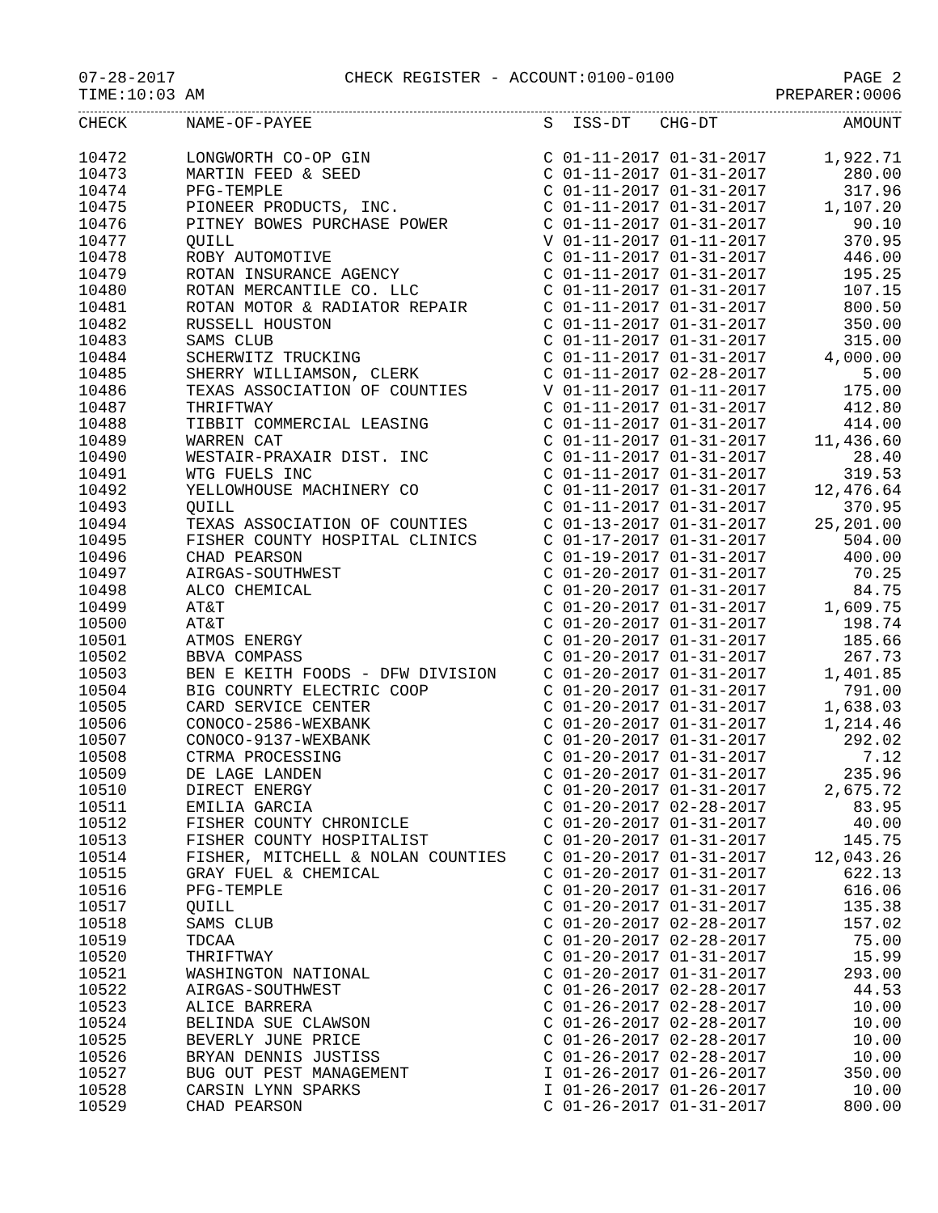07-28-2017 CHECK REGISTER - ACCOUNT:0100-0100 PAGE 2
TIME:10:03 AM PREPARER:0006
| CHECK | NAME-OF-PAYEE | S ISS-DT CHG-DT | AMOUNT |
| --- | --- | --- | --- |
| 10472 | LONGWORTH CO-OP GIN | C 01-11-2017 01-31-2017 | 1,922.71 |
| 10473 | MARTIN FEED & SEED | C 01-11-2017 01-31-2017 | 280.00 |
| 10474 | PFG-TEMPLE | C 01-11-2017 01-31-2017 | 317.96 |
| 10475 | PIONEER PRODUCTS, INC. | C 01-11-2017 01-31-2017 | 1,107.20 |
| 10476 | PITNEY BOWES PURCHASE POWER | C 01-11-2017 01-31-2017 | 90.10 |
| 10477 | QUILL | V 01-11-2017 01-11-2017 | 370.95 |
| 10478 | ROBY AUTOMOTIVE | C 01-11-2017 01-31-2017 | 446.00 |
| 10479 | ROTAN INSURANCE AGENCY | C 01-11-2017 01-31-2017 | 195.25 |
| 10480 | ROTAN MERCANTILE CO. LLC | C 01-11-2017 01-31-2017 | 107.15 |
| 10481 | ROTAN MOTOR & RADIATOR REPAIR | C 01-11-2017 01-31-2017 | 800.50 |
| 10482 | RUSSELL HOUSTON | C 01-11-2017 01-31-2017 | 350.00 |
| 10483 | SAMS CLUB | C 01-11-2017 01-31-2017 | 315.00 |
| 10484 | SCHERWITZ TRUCKING | C 01-11-2017 01-31-2017 | 4,000.00 |
| 10485 | SHERRY WILLIAMSON, CLERK | C 01-11-2017 02-28-2017 | 5.00 |
| 10486 | TEXAS ASSOCIATION OF COUNTIES | V 01-11-2017 01-11-2017 | 175.00 |
| 10487 | THRIFTWAY | C 01-11-2017 01-31-2017 | 412.80 |
| 10488 | TIBBIT COMMERCIAL LEASING | C 01-11-2017 01-31-2017 | 414.00 |
| 10489 | WARREN CAT | C 01-11-2017 01-31-2017 | 11,436.60 |
| 10490 | WESTAIR-PRAXAIR DIST. INC | C 01-11-2017 01-31-2017 | 28.40 |
| 10491 | WTG FUELS INC | C 01-11-2017 01-31-2017 | 319.53 |
| 10492 | YELLOWHOUSE MACHINERY CO | C 01-11-2017 01-31-2017 | 12,476.64 |
| 10493 | QUILL | C 01-11-2017 01-31-2017 | 370.95 |
| 10494 | TEXAS ASSOCIATION OF COUNTIES | C 01-13-2017 01-31-2017 | 25,201.00 |
| 10495 | FISHER COUNTY HOSPITAL CLINICS | C 01-17-2017 01-31-2017 | 504.00 |
| 10496 | CHAD PEARSON | C 01-19-2017 01-31-2017 | 400.00 |
| 10497 | AIRGAS-SOUTHWEST | C 01-20-2017 01-31-2017 | 70.25 |
| 10498 | ALCO CHEMICAL | C 01-20-2017 01-31-2017 | 84.75 |
| 10499 | AT&T | C 01-20-2017 01-31-2017 | 1,609.75 |
| 10500 | AT&T | C 01-20-2017 01-31-2017 | 198.74 |
| 10501 | ATMOS ENERGY | C 01-20-2017 01-31-2017 | 185.66 |
| 10502 | BBVA COMPASS | C 01-20-2017 01-31-2017 | 267.73 |
| 10503 | BEN E KEITH FOODS - DFW DIVISION | C 01-20-2017 01-31-2017 | 1,401.85 |
| 10504 | BIG COUNRTY ELECTRIC COOP | C 01-20-2017 01-31-2017 | 791.00 |
| 10505 | CARD SERVICE CENTER | C 01-20-2017 01-31-2017 | 1,638.03 |
| 10506 | CONOCO-2586-WEXBANK | C 01-20-2017 01-31-2017 | 1,214.46 |
| 10507 | CONOCO-9137-WEXBANK | C 01-20-2017 01-31-2017 | 292.02 |
| 10508 | CTRMA PROCESSING | C 01-20-2017 01-31-2017 | 7.12 |
| 10509 | DE LAGE LANDEN | C 01-20-2017 01-31-2017 | 235.96 |
| 10510 | DIRECT ENERGY | C 01-20-2017 01-31-2017 | 2,675.72 |
| 10511 | EMILIA GARCIA | C 01-20-2017 02-28-2017 | 83.95 |
| 10512 | FISHER COUNTY CHRONICLE | C 01-20-2017 01-31-2017 | 40.00 |
| 10513 | FISHER COUNTY HOSPITALIST | C 01-20-2017 01-31-2017 | 145.75 |
| 10514 | FISHER, MITCHELL & NOLAN COUNTIES | C 01-20-2017 01-31-2017 | 12,043.26 |
| 10515 | GRAY FUEL & CHEMICAL | C 01-20-2017 01-31-2017 | 622.13 |
| 10516 | PFG-TEMPLE | C 01-20-2017 01-31-2017 | 616.06 |
| 10517 | QUILL | C 01-20-2017 01-31-2017 | 135.38 |
| 10518 | SAMS CLUB | C 01-20-2017 02-28-2017 | 157.02 |
| 10519 | TDCAA | C 01-20-2017 02-28-2017 | 75.00 |
| 10520 | THRIFTWAY | C 01-20-2017 01-31-2017 | 15.99 |
| 10521 | WASHINGTON NATIONAL | C 01-20-2017 01-31-2017 | 293.00 |
| 10522 | AIRGAS-SOUTHWEST | C 01-26-2017 02-28-2017 | 44.53 |
| 10523 | ALICE BARRERA | C 01-26-2017 02-28-2017 | 10.00 |
| 10524 | BELINDA SUE CLAWSON | C 01-26-2017 02-28-2017 | 10.00 |
| 10525 | BEVERLY JUNE PRICE | C 01-26-2017 02-28-2017 | 10.00 |
| 10526 | BRYAN DENNIS JUSTISS | C 01-26-2017 02-28-2017 | 10.00 |
| 10527 | BUG OUT PEST MANAGEMENT | I 01-26-2017 01-26-2017 | 350.00 |
| 10528 | CARSIN LYNN SPARKS | I 01-26-2017 01-26-2017 | 10.00 |
| 10529 | CHAD PEARSON | C 01-26-2017 01-31-2017 | 800.00 |